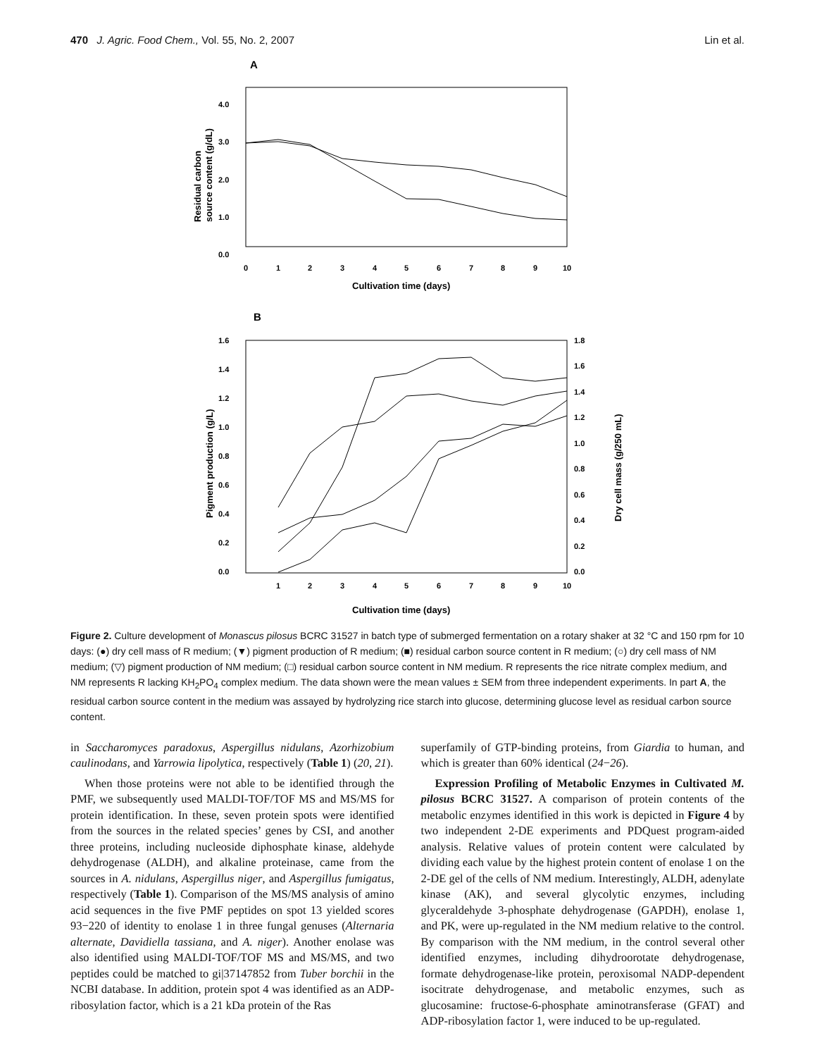470 J. Agric. Food Chem., Vol. 55, No. 2, 2007 Lin et al.
A
4.0
3.0
2.0
1.0
0.0
0
1
2
3
4
5
6
7
8
9
10
Cultivation time (days)
Residual carbon
source content (g/dL)
B
1.6
1.4
1.2
1.0
0.8
0.6
0.4
0.2
0.0
1.8
1.6
1.4
1.2
1.0
0.8
0.6
0.4
0.2
0.0
1
2
3
4
5
6
7
8
9
10
Cultivation time (days)
Pigment production (g/L)
Dry cell mass (g/250 mL)
Figure 2. Culture development of Monascus pilosus BCRC 31527 in batch type of submerged fermentation on a rotary shaker at 32 °C and 150 rpm for 10 days: (●) dry cell mass of R medium; (▼) pigment production of R medium; (■) residual carbon source content in R medium; (○) dry cell mass of NM medium; (▽) pigment production of NM medium; (□) residual carbon source content in NM medium. R represents the rice nitrate complex medium, and NM represents R lacking KH<sub>2</sub>PO<sub>4</sub> complex medium. The data shown were the mean values ± SEM from three independent experiments. In part A, the residual carbon source content in the medium was assayed by hydrolyzing rice starch into glucose, determining glucose level as residual carbon source content.
in Saccharomyces paradoxus, Aspergillus nidulans, Azorhizobium caulinodans, and Yarrowia lipolytica, respectively (Table 1) (20, 21).
When those proteins were not able to be identified through the PMF, we subsequently used MALDI-TOF/TOF MS and MS/MS for protein identification. In these, seven protein spots were identified from the sources in the related species’ genes by CSI, and another three proteins, including nucleoside diphosphate kinase, aldehyde dehydrogenase (ALDH), and alkaline proteinase, came from the sources in A. nidulans, Aspergillus niger, and Aspergillus fumigatus, respectively (Table 1). Comparison of the MS/MS analysis of amino acid sequences in the five PMF peptides on spot 13 yielded scores 93−220 of identity to enolase 1 in three fungal genuses (Alternaria alternate, Davidiella tassiana, and A. niger). Another enolase was also identified using MALDI-TOF/TOF MS and MS/MS, and two peptides could be matched to gi|37147852 from Tuber borchii in the NCBI database. In addition, protein spot 4 was identified as an ADP-ribosylation factor, which is a 21 kDa protein of the Ras
superfamily of GTP-binding proteins, from Giardia to human, and which is greater than 60% identical (24−26).
Expression Profiling of Metabolic Enzymes in Cultivated M. pilosus BCRC 31527. A comparison of protein contents of the metabolic enzymes identified in this work is depicted in Figure 4 by two independent 2-DE experiments and PDQuest program-aided analysis. Relative values of protein content were calculated by dividing each value by the highest protein content of enolase 1 on the 2-DE gel of the cells of NM medium. Interestingly, ALDH, adenylate kinase (AK), and several glycolytic enzymes, including glyceraldehyde 3-phosphate dehydrogenase (GAPDH), enolase 1, and PK, were up-regulated in the NM medium relative to the control. By comparison with the NM medium, in the control several other identified enzymes, including dihydroorotate dehydrogenase, formate dehydrogenase-like protein, peroxisomal NADP-dependent isocitrate dehydrogenase, and metabolic enzymes, such as glucosamine: fructose-6-phosphate aminotransferase (GFAT) and ADP-ribosylation factor 1, were induced to be up-regulated.